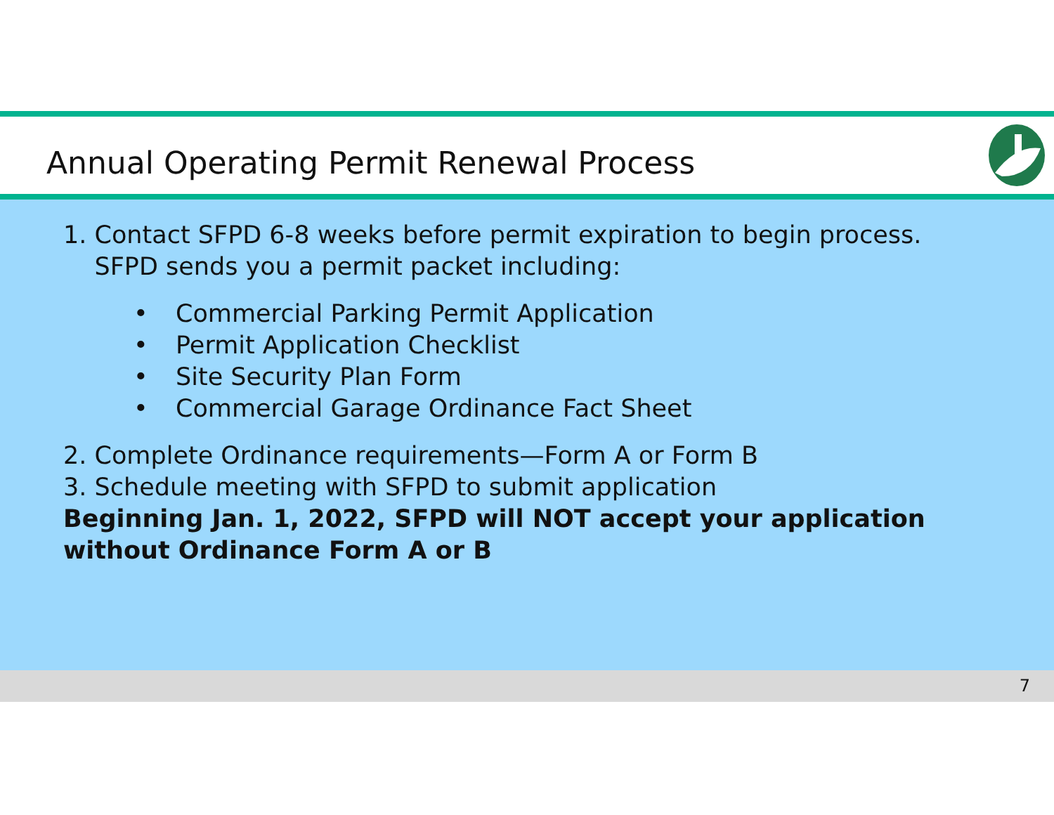Annual Operating Permit Renewal Process
1. Contact SFPD 6-8 weeks before permit expiration to begin process.
SFPD sends you a permit packet including:
• Commercial Parking Permit Application
• Permit Application Checklist
• Site Security Plan Form
• Commercial Garage Ordinance Fact Sheet
2. Complete Ordinance requirements—Form A or Form B
3. Schedule meeting with SFPD to submit application
Beginning Jan. 1, 2022, SFPD will NOT accept your application without Ordinance Form A or B
7